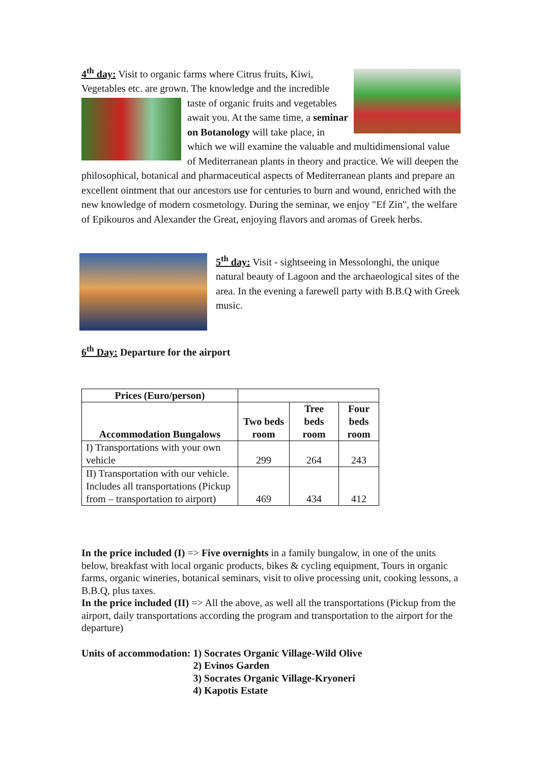4<sup>th</sup> day: Visit to organic farms where Citrus fruits, Kiwi, Vegetables etc. are grown. The knowledge and the
incredible taste of organic fruits and vegetables await you. At the same time, a seminar on Botanology will take place, in which we will examine the valuable and multidimensional value of Mediterranean plants in theory and practice. We will deepen the philosophical, botanical and pharmaceutical aspects of Mediterranean plants and prepare an excellent ointment that our ancestors use for centuries to burn and wound, enriched with the new knowledge of modern cosmetology. During the seminar, we enjoy "Ef Zin", the welfare of Epikouros and Alexander the Great, enjoying flavors and aromas of Greek herbs.
5<sup>th</sup> day: Visit - sightseeing in Messolonghi, the unique natural beauty of Lagoon and the archaeological sites of the area. In the evening a farewell party with B.B.Q with Greek music.
6<sup>th</sup> Day: Departure for the airport
| Prices (Euro/person) | | | |
| Accommodation Bungalows | Two beds room | Tree beds room | Four beds room |
| I) Transportations with your own vehicle | 299 | 264 | 243 |
| II) Transportation with our vehicle. Includes all transportations (Pickup from – transportation to airport) | 469 | 434 | 412 |
In the price included (I) => Five overnights in a family bungalow, in one of the units below, breakfast with local organic products, bikes & cycling equipment, Tours in organic farms, organic wineries, botanical seminars, visit to olive processing unit, cooking lessons, a B.B.Q, plus taxes.
In the price included (II) => All the above, as well all the transportations (Pickup from the airport, daily transportations according the program and transportation to the airport for the departure)
Units of accommodation: 1) Socrates Organic Village-Wild Olive
2) Evinos Garden
3) Socrates Organic Village-Kryoneri
4) Kapotis Estate